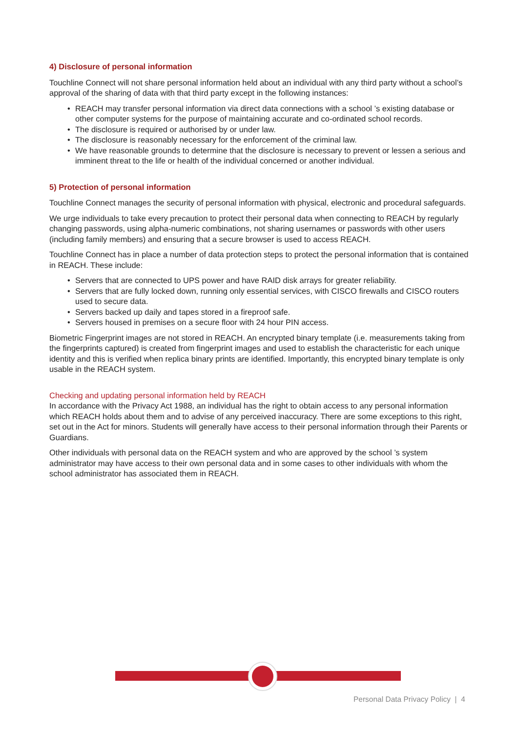4) Disclosure of personal information
Touchline Connect will not share personal information held about an individual with any third party without a school’s approval of the sharing of data with that third party except in the following instances:
• REACH may transfer personal information via direct data connections with a school ’s existing database or other computer systems for the purpose of maintaining accurate and co-ordinated school records.
• The disclosure is required or authorised by or under law.
• The disclosure is reasonably necessary for the enforcement of the criminal law.
• We have reasonable grounds to determine that the disclosure is necessary to prevent or lessen a serious and imminent threat to the life or health of the individual concerned or another individual.
5) Protection of personal information
Touchline Connect manages the security of personal information with physical, electronic and procedural safeguards.
We urge individuals to take every precaution to protect their personal data when connecting to REACH by regularly changing passwords, using alpha-numeric combinations, not sharing usernames or passwords with other users (including family members) and ensuring that a secure browser is used to access REACH.
Touchline Connect has in place a number of data protection steps to protect the personal information that is contained in REACH. These include:
• Servers that are connected to UPS power and have RAID disk arrays for greater reliability.
• Servers that are fully locked down, running only essential services, with CISCO firewalls and CISCO routers used to secure data.
• Servers backed up daily and tapes stored in a fireproof safe.
• Servers housed in premises on a secure floor with 24 hour PIN access.
Biometric Fingerprint images are not stored in REACH. An encrypted binary template (i.e. measurements taking from the fingerprints captured) is created from fingerprint images and used to establish the characteristic for each unique identity and this is verified when replica binary prints are identified. Importantly, this encrypted binary template is only usable in the REACH system.
Checking and updating personal information held by REACH
In accordance with the Privacy Act 1988, an individual has the right to obtain access to any personal information which REACH holds about them and to advise of any perceived inaccuracy. There are some exceptions to this right, set out in the Act for minors. Students will generally have access to their personal information through their Parents or Guardians.
Other individuals with personal data on the REACH system and who are approved by the school ’s system administrator may have access to their own personal data and in some cases to other individuals with whom the school administrator has associated them in REACH.
Personal Data Privacy Policy | 4